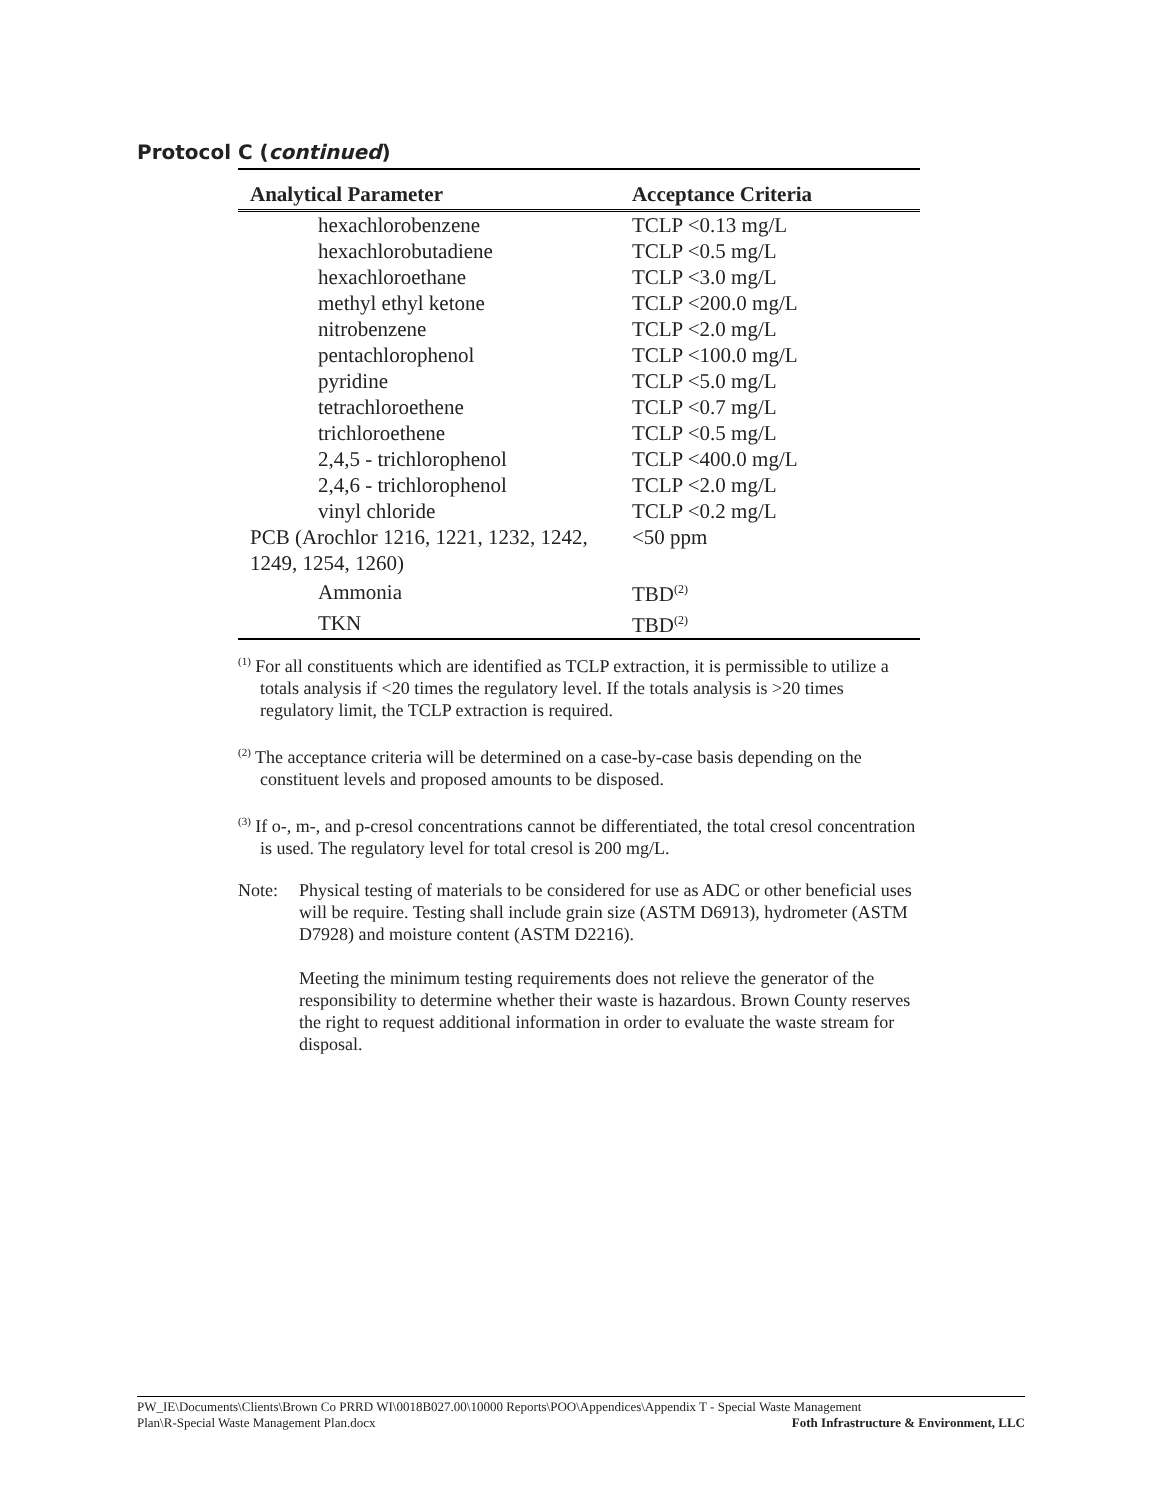Protocol C (continued)
| Analytical Parameter | Acceptance Criteria |
| --- | --- |
| hexachlorobenzene | TCLP <0.13 mg/L |
| hexachlorobutadiene | TCLP <0.5 mg/L |
| hexachloroethane | TCLP <3.0 mg/L |
| methyl ethyl ketone | TCLP <200.0 mg/L |
| nitrobenzene | TCLP <2.0 mg/L |
| pentachlorophenol | TCLP <100.0 mg/L |
| pyridine | TCLP <5.0 mg/L |
| tetrachloroethene | TCLP <0.7 mg/L |
| trichloroethene | TCLP <0.5 mg/L |
| 2,4,5 - trichlorophenol | TCLP <400.0 mg/L |
| 2,4,6 - trichlorophenol | TCLP <2.0 mg/L |
| vinyl chloride | TCLP <0.2 mg/L |
| PCB (Arochlor 1216, 1221, 1232, 1242, 1249, 1254, 1260) | <50 ppm |
| Ammonia | TBD<sup>(2)</sup> |
| TKN | TBD<sup>(2)</sup> |
<sup>(1)</sup> For all constituents which are identified as TCLP extraction, it is permissible to utilize a totals analysis if <20 times the regulatory level. If the totals analysis is >20 times regulatory limit, the TCLP extraction is required.
<sup>(2)</sup> The acceptance criteria will be determined on a case-by-case basis depending on the constituent levels and proposed amounts to be disposed.
<sup>(3)</sup> If o-, m-, and p-cresol concentrations cannot be differentiated, the total cresol concentration is used. The regulatory level for total cresol is 200 mg/L.
Note: Physical testing of materials to be considered for use as ADC or other beneficial uses will be require. Testing shall include grain size (ASTM D6913), hydrometer (ASTM D7928) and moisture content (ASTM D2216).
Meeting the minimum testing requirements does not relieve the generator of the responsibility to determine whether their waste is hazardous. Brown County reserves the right to request additional information in order to evaluate the waste stream for disposal.
PW_IE\Documents\Clients\Brown Co PRRD WI\0018B027.00\10000 Reports\POO\Appendices\Appendix T - Special Waste Management
Plan\R-Special Waste Management Plan.docx Foth Infrastructure & Environment, LLC